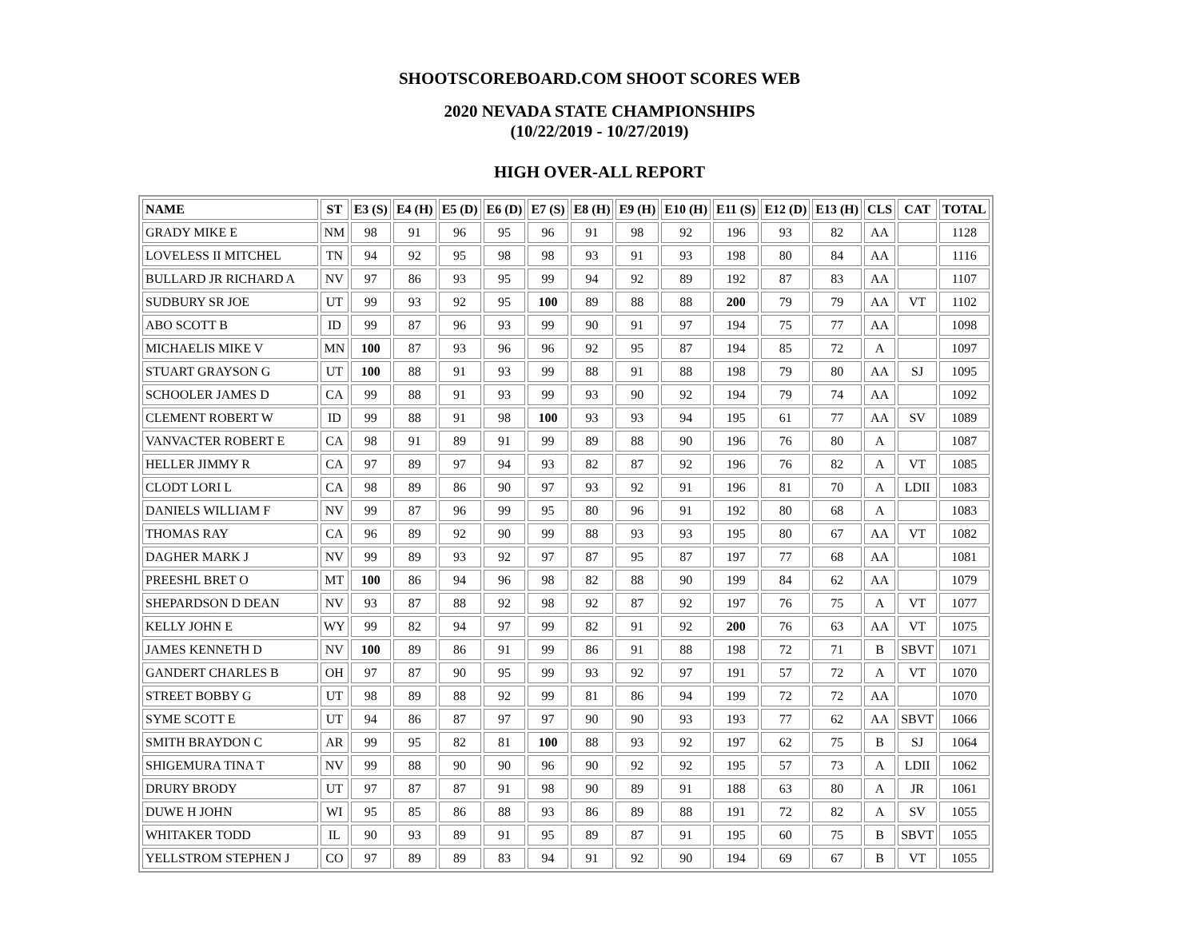SHOOTSCOREBOARD.COM SHOOT SCORES WEB
2020 NEVADA STATE CHAMPIONSHIPS
(10/22/2019 - 10/27/2019)
HIGH OVER-ALL REPORT
| NAME | ST | E3 (S) | E4 (H) | E5 (D) | E6 (D) | E7 (S) | E8 (H) | E9 (H) | E10 (H) | E11 (S) | E12 (D) | E13 (H) | CLS | CAT | TOTAL |
| --- | --- | --- | --- | --- | --- | --- | --- | --- | --- | --- | --- | --- | --- | --- | --- |
| GRADY MIKE E | NM | 98 | 91 | 96 | 95 | 96 | 91 | 98 | 92 | 196 | 93 | 82 | AA | | 1128 |
| LOVELESS II MITCHEL | TN | 94 | 92 | 95 | 98 | 98 | 93 | 91 | 93 | 198 | 80 | 84 | AA | | 1116 |
| BULLARD JR RICHARD A | NV | 97 | 86 | 93 | 95 | 99 | 94 | 92 | 89 | 192 | 87 | 83 | AA | | 1107 |
| SUDBURY SR JOE | UT | 99 | 93 | 92 | 95 | 100 | 89 | 88 | 88 | 200 | 79 | 79 | AA | VT | 1102 |
| ABO SCOTT B | ID | 99 | 87 | 96 | 93 | 99 | 90 | 91 | 97 | 194 | 75 | 77 | AA | | 1098 |
| MICHAELIS MIKE V | MN | 100 | 87 | 93 | 96 | 96 | 92 | 95 | 87 | 194 | 85 | 72 | A | | 1097 |
| STUART GRAYSON G | UT | 100 | 88 | 91 | 93 | 99 | 88 | 91 | 88 | 198 | 79 | 80 | AA | SJ | 1095 |
| SCHOOLER JAMES D | CA | 99 | 88 | 91 | 93 | 99 | 93 | 90 | 92 | 194 | 79 | 74 | AA | | 1092 |
| CLEMENT ROBERT W | ID | 99 | 88 | 91 | 98 | 100 | 93 | 93 | 94 | 195 | 61 | 77 | AA | SV | 1089 |
| VANVACTER ROBERT E | CA | 98 | 91 | 89 | 91 | 99 | 89 | 88 | 90 | 196 | 76 | 80 | A | | 1087 |
| HELLER JIMMY R | CA | 97 | 89 | 97 | 94 | 93 | 82 | 87 | 92 | 196 | 76 | 82 | A | VT | 1085 |
| CLODT LORI L | CA | 98 | 89 | 86 | 90 | 97 | 93 | 92 | 91 | 196 | 81 | 70 | A | LDII | 1083 |
| DANIELS WILLIAM F | NV | 99 | 87 | 96 | 99 | 95 | 80 | 96 | 91 | 192 | 80 | 68 | A | | 1083 |
| THOMAS RAY | CA | 96 | 89 | 92 | 90 | 99 | 88 | 93 | 93 | 195 | 80 | 67 | AA | VT | 1082 |
| DAGHER MARK J | NV | 99 | 89 | 93 | 92 | 97 | 87 | 95 | 87 | 197 | 77 | 68 | AA | | 1081 |
| PREESHL BRET O | MT | 100 | 86 | 94 | 96 | 98 | 82 | 88 | 90 | 199 | 84 | 62 | AA | | 1079 |
| SHEPARDSON D DEAN | NV | 93 | 87 | 88 | 92 | 98 | 92 | 87 | 92 | 197 | 76 | 75 | A | VT | 1077 |
| KELLY JOHN E | WY | 99 | 82 | 94 | 97 | 99 | 82 | 91 | 92 | 200 | 76 | 63 | AA | VT | 1075 |
| JAMES KENNETH D | NV | 100 | 89 | 86 | 91 | 99 | 86 | 91 | 88 | 198 | 72 | 71 | B | SBVT | 1071 |
| GANDERT CHARLES B | OH | 97 | 87 | 90 | 95 | 99 | 93 | 92 | 97 | 191 | 57 | 72 | A | VT | 1070 |
| STREET BOBBY G | UT | 98 | 89 | 88 | 92 | 99 | 81 | 86 | 94 | 199 | 72 | 72 | AA | | 1070 |
| SYME SCOTT E | UT | 94 | 86 | 87 | 97 | 97 | 90 | 90 | 93 | 193 | 77 | 62 | AA | SBVT | 1066 |
| SMITH BRAYDON C | AR | 99 | 95 | 82 | 81 | 100 | 88 | 93 | 92 | 197 | 62 | 75 | B | SJ | 1064 |
| SHIGEMURA TINA T | NV | 99 | 88 | 90 | 90 | 96 | 90 | 92 | 92 | 195 | 57 | 73 | A | LDII | 1062 |
| DRURY BRODY | UT | 97 | 87 | 87 | 91 | 98 | 90 | 89 | 91 | 188 | 63 | 80 | A | JR | 1061 |
| DUWE H JOHN | WI | 95 | 85 | 86 | 88 | 93 | 86 | 89 | 88 | 191 | 72 | 82 | A | SV | 1055 |
| WHITAKER TODD | IL | 90 | 93 | 89 | 91 | 95 | 89 | 87 | 91 | 195 | 60 | 75 | B | SBVT | 1055 |
| YELLSTROM STEPHEN J | CO | 97 | 89 | 89 | 83 | 94 | 91 | 92 | 90 | 194 | 69 | 67 | B | VT | 1055 |